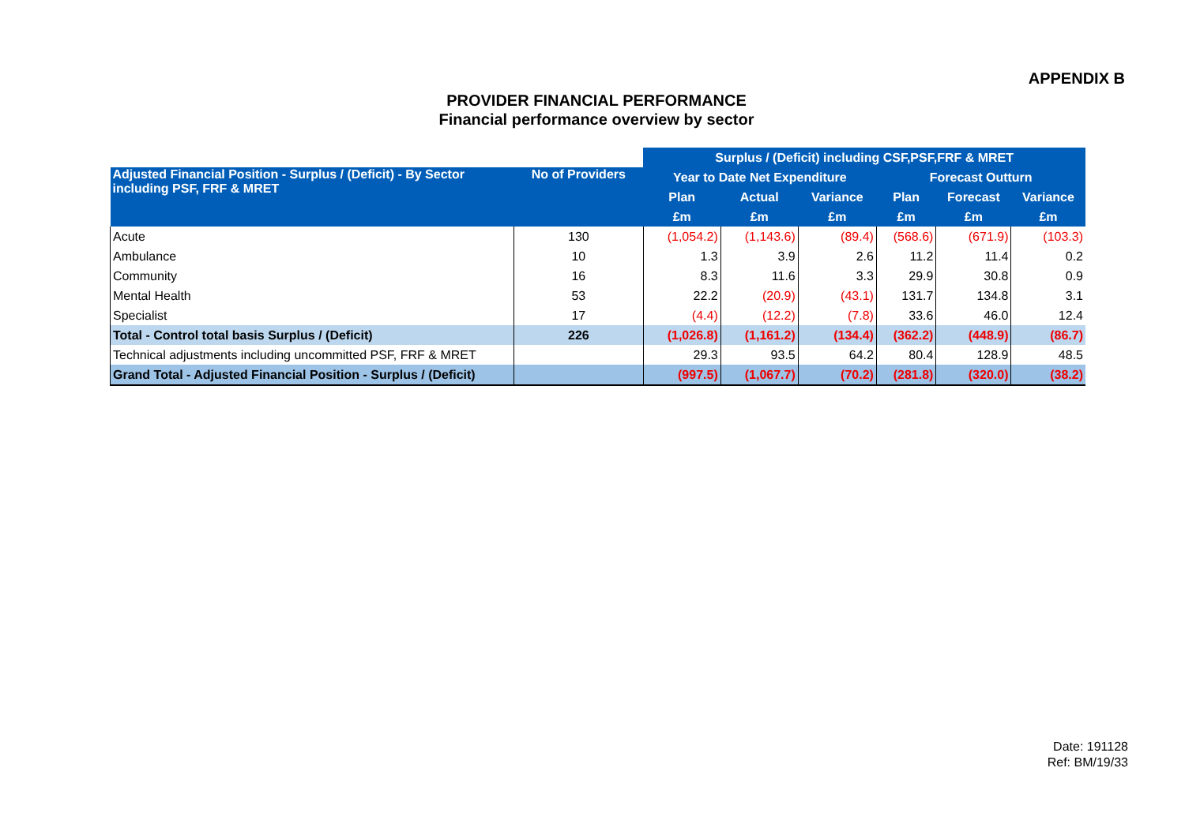APPENDIX B
PROVIDER FINANCIAL PERFORMANCE
Financial performance overview by sector
| | | Surplus / (Deficit) including CSF,PSF,FRF & MRET | | | | | |
| Adjusted Financial Position - Surplus / (Deficit) - By Sector including PSF, FRF & MRET | No of Providers | Year to Date Net Expenditure | | | Forecast Outturn | | |
| | | Plan | Actual | Variance | Plan | Forecast | Variance |
| | | £m | £m | £m | £m | £m | £m |
| Acute | 130 | (1,054.2) | (1,143.6) | (89.4) | (568.6) | (671.9) | (103.3) |
| Ambulance | 10 | 1.3 | 3.9 | 2.6 | 11.2 | 11.4 | 0.2 |
| Community | 16 | 8.3 | 11.6 | 3.3 | 29.9 | 30.8 | 0.9 |
| Mental Health | 53 | 22.2 | (20.9) | (43.1) | 131.7 | 134.8 | 3.1 |
| Specialist | 17 | (4.4) | (12.2) | (7.8) | 33.6 | 46.0 | 12.4 |
| Total - Control total basis Surplus / (Deficit) | 226 | (1,026.8) | (1,161.2) | (134.4) | (362.2) | (448.9) | (86.7) |
| Technical adjustments including uncommitted PSF, FRF & MRET | | 29.3 | 93.5 | 64.2 | 80.4 | 128.9 | 48.5 |
| Grand Total - Adjusted Financial Position - Surplus / (Deficit) | | (997.5) | (1,067.7) | (70.2) | (281.8) | (320.0) | (38.2) |
Date: 191128
Ref: BM/19/33